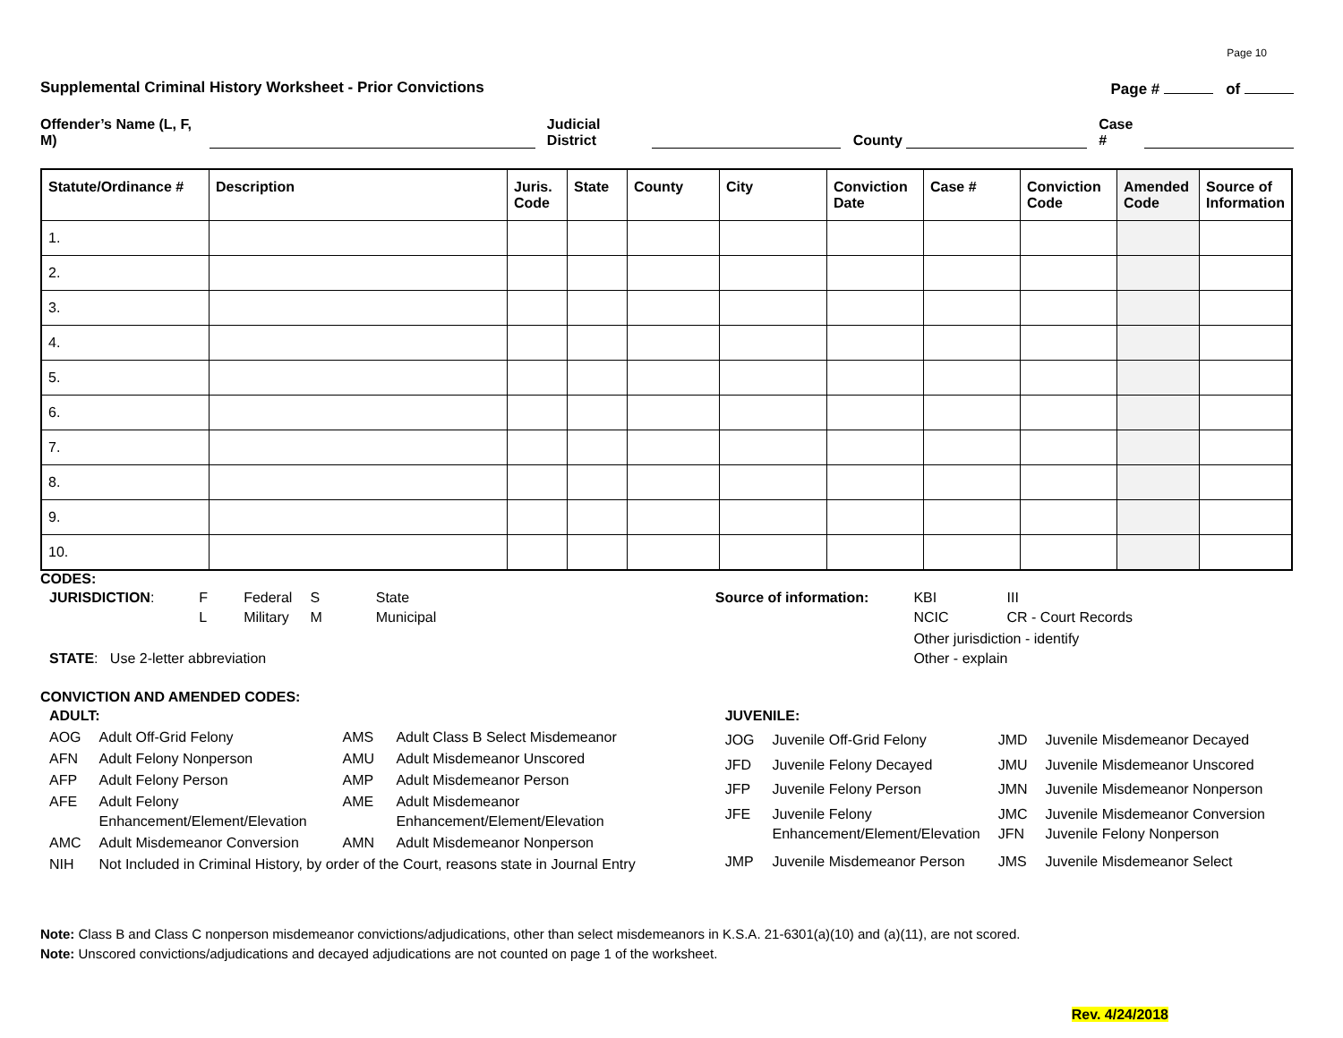Page 10
Supplemental Criminal History Worksheet - Prior Convictions Page # of
Offender’s Name (L, F, M) Judicial District County Case #
| Statute/Ordinance # | Description | Juris. Code | State | County | City | Conviction Date | Case # | Conviction Code | Amended Code | Source of Information |
| --- | --- | --- | --- | --- | --- | --- | --- | --- | --- | --- |
| 1. | | | | | | | | | | |
| 2. | | | | | | | | | | |
| 3. | | | | | | | | | | |
| 4. | | | | | | | | | | |
| 5. | | | | | | | | | | |
| 6. | | | | | | | | | | |
| 7. | | | | | | | | | | |
| 8. | | | | | | | | | | |
| 9. | | | | | | | | | | |
| 10. | | | | | | | | | | |
CODES:
| JURISDICTION : | F L | Federal Military | S M | State Municipal |
| STATE : Use 2-letter abbreviation | | | | |
| Source of information: | KBI NCIC | III CR - Court Records |
| | Other jurisdiction - identify Other - explain | |
CONVICTION AND AMENDED CODES:
| ADULT: | | | |
| AOG | Adult Off-Grid Felony | AMS | Adult Class B Select Misdemeanor |
| AFN | Adult Felony Nonperson | AMU | Adult Misdemeanor Unscored |
| AFP | Adult Felony Person | AMP | Adult Misdemeanor Person |
| AFE | Adult Felony Enhancement/Element/Elevation | AME | Adult Misdemeanor Enhancement/Element/Elevation |
| AMC | Adult Misdemeanor Conversion | AMN | Adult Misdemeanor Nonperson |
| NIH | Not Included in Criminal History, by order of the Court, reasons state in Journal Entry | | |
| JUVENILE: | | | |
| JOG | Juvenile Off-Grid Felony | JMD | Juvenile Misdemeanor Decayed |
| JFD | Juvenile Felony Decayed | JMU | Juvenile Misdemeanor Unscored |
| JFP | Juvenile Felony Person | JMN | Juvenile Misdemeanor Nonperson |
| JFE | Juvenile Felony Enhancement/Element/Elevation | JMC JFN | Juvenile Misdemeanor Conversion Juvenile Felony Nonperson |
| JMP | Juvenile Misdemeanor Person | JMS | Juvenile Misdemeanor Select |
Note: Class B and Class C nonperson misdemeanor convictions/adjudications, other than select misdemeanors in K.S.A. 21-6301(a)(10) and (a)(11), are not scored.
Note: Unscored convictions/adjudications and decayed adjudications are not counted on page 1 of the worksheet.
Rev. 4/24/2018